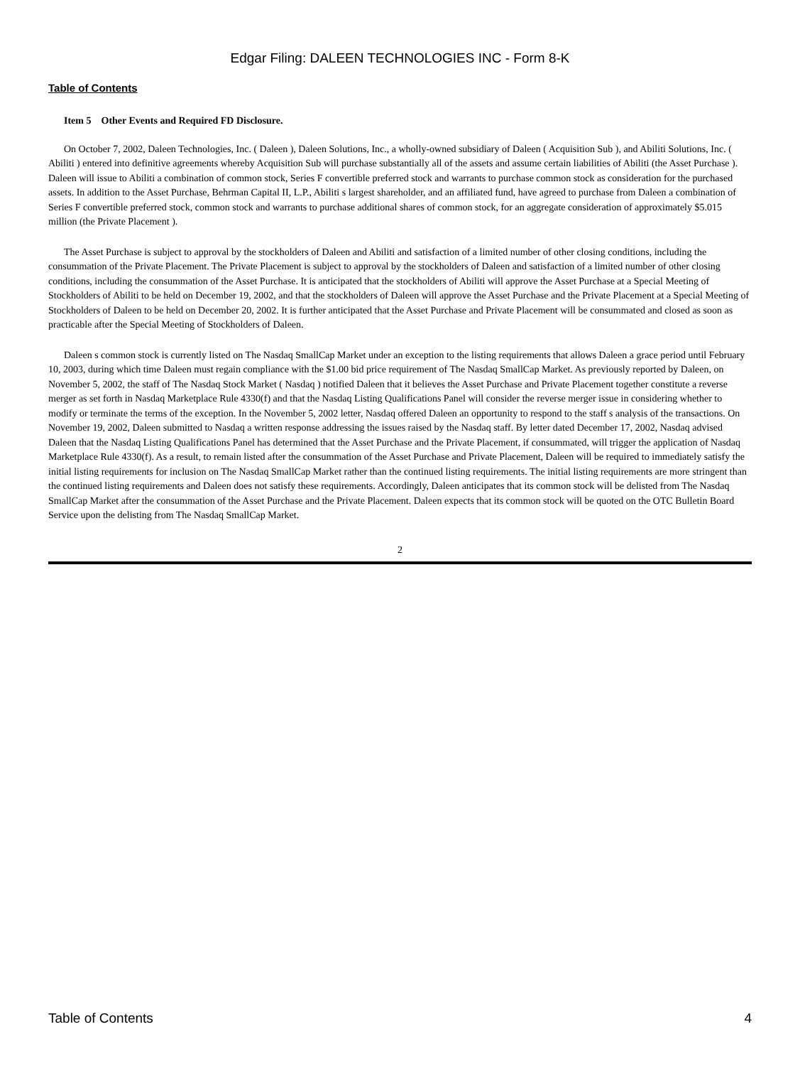Edgar Filing: DALEEN TECHNOLOGIES INC - Form 8-K
Table of Contents
Item 5 Other Events and Required FD Disclosure.
On October 7, 2002, Daleen Technologies, Inc. ( Daleen ), Daleen Solutions, Inc., a wholly-owned subsidiary of Daleen ( Acquisition Sub ), and Abiliti Solutions, Inc. ( Abiliti ) entered into definitive agreements whereby Acquisition Sub will purchase substantially all of the assets and assume certain liabilities of Abiliti (the Asset Purchase ). Daleen will issue to Abiliti a combination of common stock, Series F convertible preferred stock and warrants to purchase common stock as consideration for the purchased assets. In addition to the Asset Purchase, Behrman Capital II, L.P., Abiliti s largest shareholder, and an affiliated fund, have agreed to purchase from Daleen a combination of Series F convertible preferred stock, common stock and warrants to purchase additional shares of common stock, for an aggregate consideration of approximately $5.015 million (the Private Placement ).
The Asset Purchase is subject to approval by the stockholders of Daleen and Abiliti and satisfaction of a limited number of other closing conditions, including the consummation of the Private Placement. The Private Placement is subject to approval by the stockholders of Daleen and satisfaction of a limited number of other closing conditions, including the consummation of the Asset Purchase. It is anticipated that the stockholders of Abiliti will approve the Asset Purchase at a Special Meeting of Stockholders of Abiliti to be held on December 19, 2002, and that the stockholders of Daleen will approve the Asset Purchase and the Private Placement at a Special Meeting of Stockholders of Daleen to be held on December 20, 2002. It is further anticipated that the Asset Purchase and Private Placement will be consummated and closed as soon as practicable after the Special Meeting of Stockholders of Daleen.
Daleen s common stock is currently listed on The Nasdaq SmallCap Market under an exception to the listing requirements that allows Daleen a grace period until February 10, 2003, during which time Daleen must regain compliance with the $1.00 bid price requirement of The Nasdaq SmallCap Market. As previously reported by Daleen, on November 5, 2002, the staff of The Nasdaq Stock Market ( Nasdaq ) notified Daleen that it believes the Asset Purchase and Private Placement together constitute a reverse merger as set forth in Nasdaq Marketplace Rule 4330(f) and that the Nasdaq Listing Qualifications Panel will consider the reverse merger issue in considering whether to modify or terminate the terms of the exception. In the November 5, 2002 letter, Nasdaq offered Daleen an opportunity to respond to the staff s analysis of the transactions. On November 19, 2002, Daleen submitted to Nasdaq a written response addressing the issues raised by the Nasdaq staff. By letter dated December 17, 2002, Nasdaq advised Daleen that the Nasdaq Listing Qualifications Panel has determined that the Asset Purchase and the Private Placement, if consummated, will trigger the application of Nasdaq Marketplace Rule 4330(f). As a result, to remain listed after the consummation of the Asset Purchase and Private Placement, Daleen will be required to immediately satisfy the initial listing requirements for inclusion on The Nasdaq SmallCap Market rather than the continued listing requirements. The initial listing requirements are more stringent than the continued listing requirements and Daleen does not satisfy these requirements. Accordingly, Daleen anticipates that its common stock will be delisted from The Nasdaq SmallCap Market after the consummation of the Asset Purchase and the Private Placement. Daleen expects that its common stock will be quoted on the OTC Bulletin Board Service upon the delisting from The Nasdaq SmallCap Market.
2
Table of Contents 4